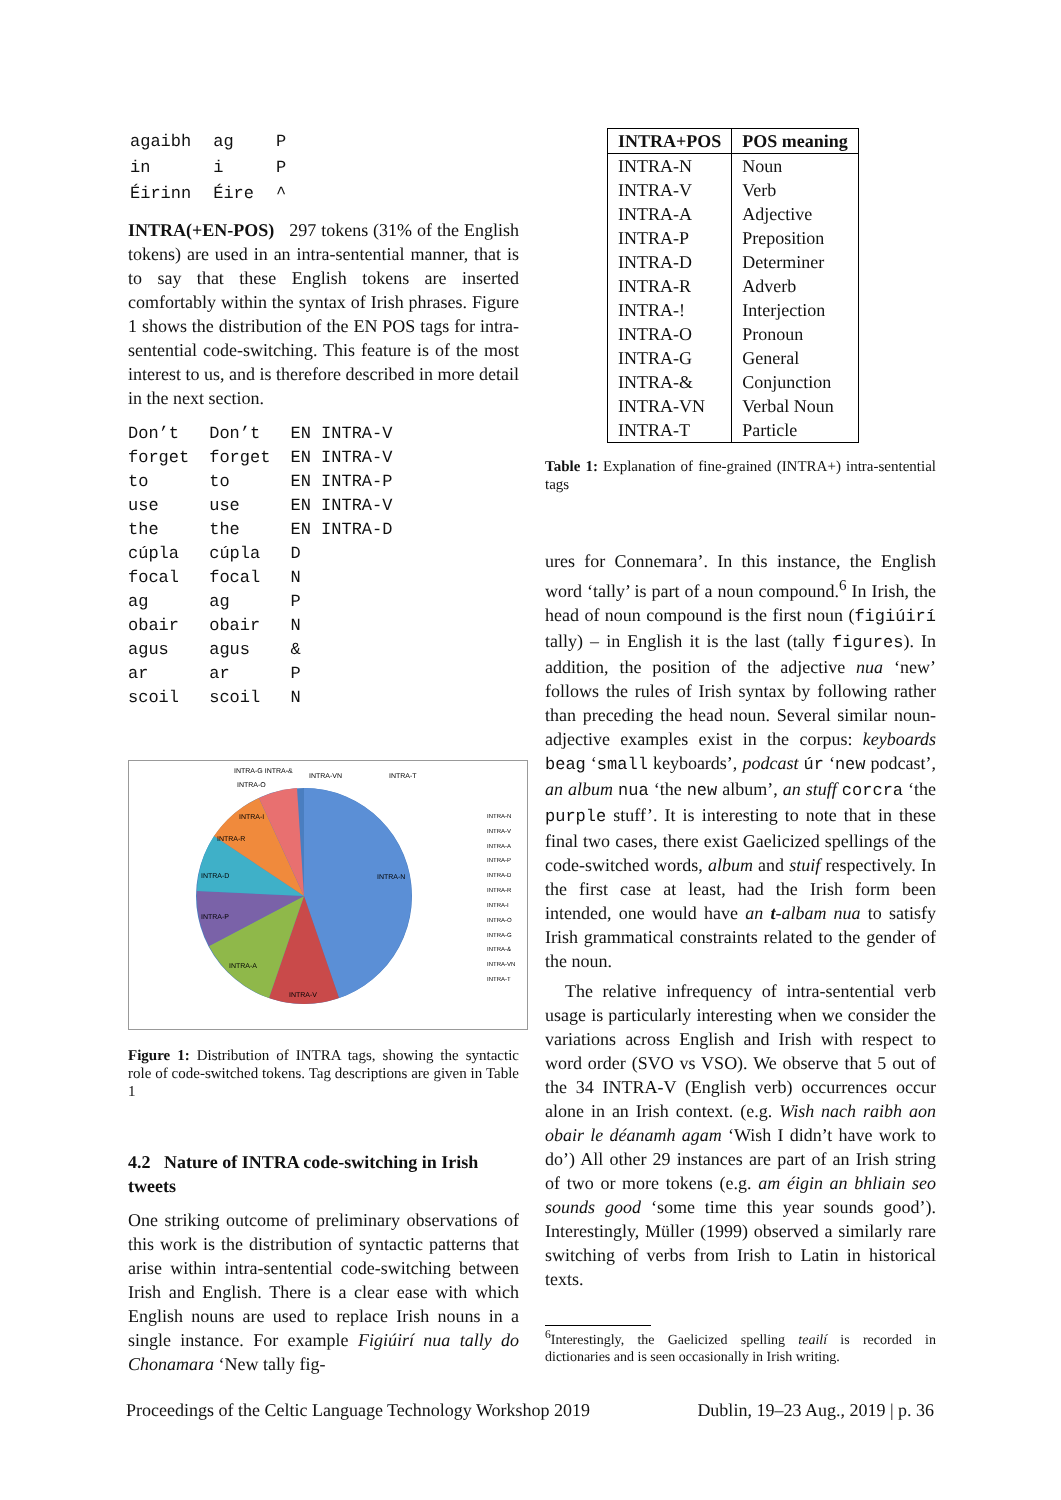| agaibh | ag | P |
| in | i | P |
| Éirinn | Éire | ^ |
INTRA(+EN-POS) 297 tokens (31% of the English tokens) are used in an intra-sentential manner, that is to say that these English tokens are inserted comfortably within the syntax of Irish phrases. Figure 1 shows the distribution of the EN POS tags for intra-sentential code-switching. This feature is of the most interest to us, and is therefore described in more detail in the next section.
| Don’t | Don’t | EN INTRA-V |
| forget | forget | EN INTRA-V |
| to | to | EN INTRA-P |
| use | use | EN INTRA-V |
| the | the | EN INTRA-D |
| cúpla | cúpla | D |
| focal | focal | N |
| ag | ag | P |
| obair | obair | N |
| agus | agus | & |
| ar | ar | P |
| scoil | scoil | N |
INTRA-N
INTRA-V
INTRA-A
INTRA-P
INTRA-D
INTRA-R
INTRA-I
INTRA-G INTRA-&
INTRA-O
INTRA-VN
INTRA-T
INTRA-N
INTRA-V
INTRA-A
INTRA-P
INTRA-D
INTRA-R
INTRA-I
INTRA-O
INTRA-G
INTRA-&
INTRA-VN
INTRA-T
Figure 1: Distribution of INTRA tags, showing the syntactic role of code-switched tokens. Tag descriptions are given in Table 1
4.2 Nature of INTRA code-switching in Irish tweets
One striking outcome of preliminary observations of this work is the distribution of syntactic patterns that arise within intra-sentential code-switching between Irish and English. There is a clear ease with which English nouns are used to replace Irish nouns in a single instance. For example Figiúirí nua tally do Chonamara ‘New tally fig-
| INTRA+POS | POS meaning |
| --- | --- |
| INTRA-N | Noun |
| INTRA-V | Verb |
| INTRA-A | Adjective |
| INTRA-P | Preposition |
| INTRA-D | Determiner |
| INTRA-R | Adverb |
| INTRA-! | Interjection |
| INTRA-O | Pronoun |
| INTRA-G | General |
| INTRA-& | Conjunction |
| INTRA-VN | Verbal Noun |
| INTRA-T | Particle |
Table 1: Explanation of fine-grained (INTRA+) intra-sentential tags
ures for Connemara’. In this instance, the English word ‘tally’ is part of a noun compound.<sup>6</sup> In Irish, the head of noun compound is the first noun (figiúirí tally) – in English it is the last (tally figures). In addition, the position of the adjective nua ‘new’ follows the rules of Irish syntax by following rather than preceding the head noun. Several similar noun-adjective examples exist in the corpus: keyboards beag ‘small keyboards’, podcast úr ‘new podcast’, an album nua ‘the new album’, an stuff corcra ‘the purple stuff’. It is interesting to note that in these final two cases, there exist Gaelicized spellings of the code-switched words, album and stuif respectively. In the first case at least, had the Irish form been intended, one would have an t-albam nua to satisfy Irish grammatical constraints related to the gender of the noun.
The relative infrequency of intra-sentential verb usage is particularly interesting when we consider the variations across English and Irish with respect to word order (SVO vs VSO). We observe that 5 out of the 34 INTRA-V (English verb) occurrences occur alone in an Irish context. (e.g. Wish nach raibh aon obair le déanamh agam ‘Wish I didn’t have work to do’) All other 29 instances are part of an Irish string of two or more tokens (e.g. am éigin an bhliain seo sounds good ‘some time this year sounds good’). Interestingly, Müller (1999) observed a similarly rare switching of verbs from Irish to Latin in historical texts.
<sup>6</sup> Interestingly, the Gaelicized spelling teailí is recorded in dictionaries and is seen occasionally in Irish writing.
Proceedings of the Celtic Language Technology Workshop 2019 Dublin, 19–23 Aug., 2019 | p. 36